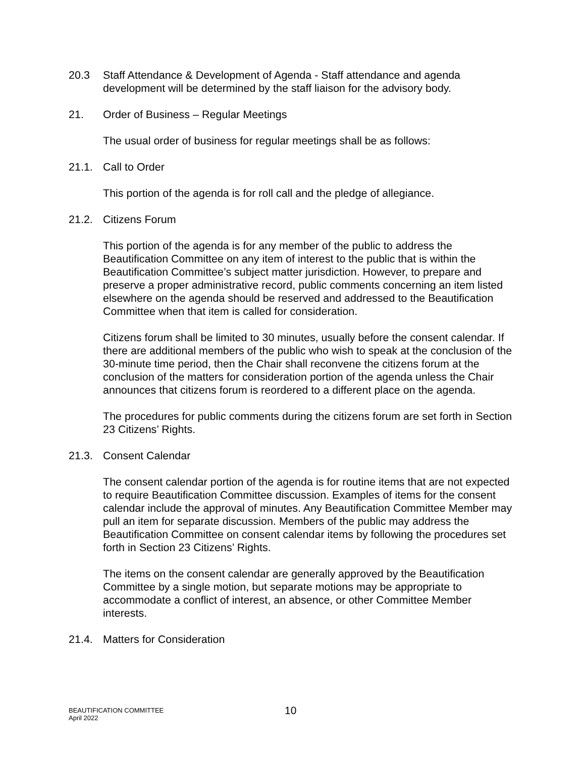20.3 Staff Attendance & Development of Agenda - Staff attendance and agenda development will be determined by the staff liaison for the advisory body.
21. Order of Business – Regular Meetings
The usual order of business for regular meetings shall be as follows:
21.1. Call to Order
This portion of the agenda is for roll call and the pledge of allegiance.
21.2. Citizens Forum
This portion of the agenda is for any member of the public to address the Beautification Committee on any item of interest to the public that is within the Beautification Committee’s subject matter jurisdiction. However, to prepare and preserve a proper administrative record, public comments concerning an item listed elsewhere on the agenda should be reserved and addressed to the Beautification Committee when that item is called for consideration.
Citizens forum shall be limited to 30 minutes, usually before the consent calendar. If there are additional members of the public who wish to speak at the conclusion of the 30-minute time period, then the Chair shall reconvene the citizens forum at the conclusion of the matters for consideration portion of the agenda unless the Chair announces that citizens forum is reordered to a different place on the agenda.
The procedures for public comments during the citizens forum are set forth in Section 23 Citizens’ Rights.
21.3. Consent Calendar
The consent calendar portion of the agenda is for routine items that are not expected to require Beautification Committee discussion. Examples of items for the consent calendar include the approval of minutes. Any Beautification Committee Member may pull an item for separate discussion. Members of the public may address the Beautification Committee on consent calendar items by following the procedures set forth in Section 23 Citizens’ Rights.
The items on the consent calendar are generally approved by the Beautification Committee by a single motion, but separate motions may be appropriate to accommodate a conflict of interest, an absence, or other Committee Member interests.
21.4. Matters for Consideration
BEAUTIFICATION COMMITTEE
April 2022
10